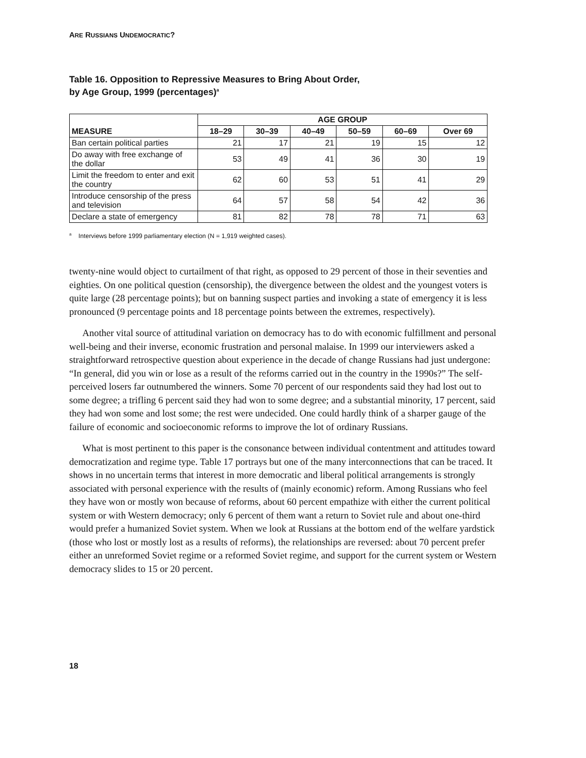ARE RUSSIANS UNDEMOCRATIC?
Table 16. Opposition to Repressive Measures to Bring About Order,
by Age Group, 1999 (percentages)<sup>a</sup>
| | AGE GROUP | | | | | |
| --- | --- | --- | --- | --- | --- | --- |
| MEASURE | 18–29 | 30–39 | 40–49 | 50–59 | 60–69 | Over 69 |
| Ban certain political parties | 21 | 17 | 21 | 19 | 15 | 12 |
| Do away with free exchange of the dollar | 53 | 49 | 41 | 36 | 30 | 19 |
| Limit the freedom to enter and exit the country | 62 | 60 | 53 | 51 | 41 | 29 |
| Introduce censorship of the press and television | 64 | 57 | 58 | 54 | 42 | 36 |
| Declare a state of emergency | 81 | 82 | 78 | 78 | 71 | 63 |
<sup>a</sup> Interviews before 1999 parliamentary election (N = 1,919 weighted cases).
twenty-nine would object to curtailment of that right, as opposed to 29 percent of those in their seventies and eighties. On one political question (censorship), the divergence between the oldest and the youngest voters is quite large (28 percentage points); but on banning suspect parties and invoking a state of emergency it is less pronounced (9 percentage points and 18 percentage points between the extremes, respectively).
Another vital source of attitudinal variation on democracy has to do with economic fulfillment and personal well-being and their inverse, economic frustration and personal malaise. In 1999 our interviewers asked a straightforward retrospective question about experience in the decade of change Russians had just undergone: “In general, did you win or lose as a result of the reforms carried out in the country in the 1990s?” The self-perceived losers far outnumbered the winners. Some 70 percent of our respondents said they had lost out to some degree; a trifling 6 percent said they had won to some degree; and a substantial minority, 17 percent, said they had won some and lost some; the rest were undecided. One could hardly think of a sharper gauge of the failure of economic and socioeconomic reforms to improve the lot of ordinary Russians.
What is most pertinent to this paper is the consonance between individual contentment and attitudes toward democratization and regime type. Table 17 portrays but one of the many interconnections that can be traced. It shows in no uncertain terms that interest in more democratic and liberal political arrangements is strongly associated with personal experience with the results of (mainly economic) reform. Among Russians who feel they have won or mostly won because of reforms, about 60 percent empathize with either the current political system or with Western democracy; only 6 percent of them want a return to Soviet rule and about one-third would prefer a humanized Soviet system. When we look at Russians at the bottom end of the welfare yardstick (those who lost or mostly lost as a results of reforms), the relationships are reversed: about 70 percent prefer either an unreformed Soviet regime or a reformed Soviet regime, and support for the current system or Western democracy slides to 15 or 20 percent.
18